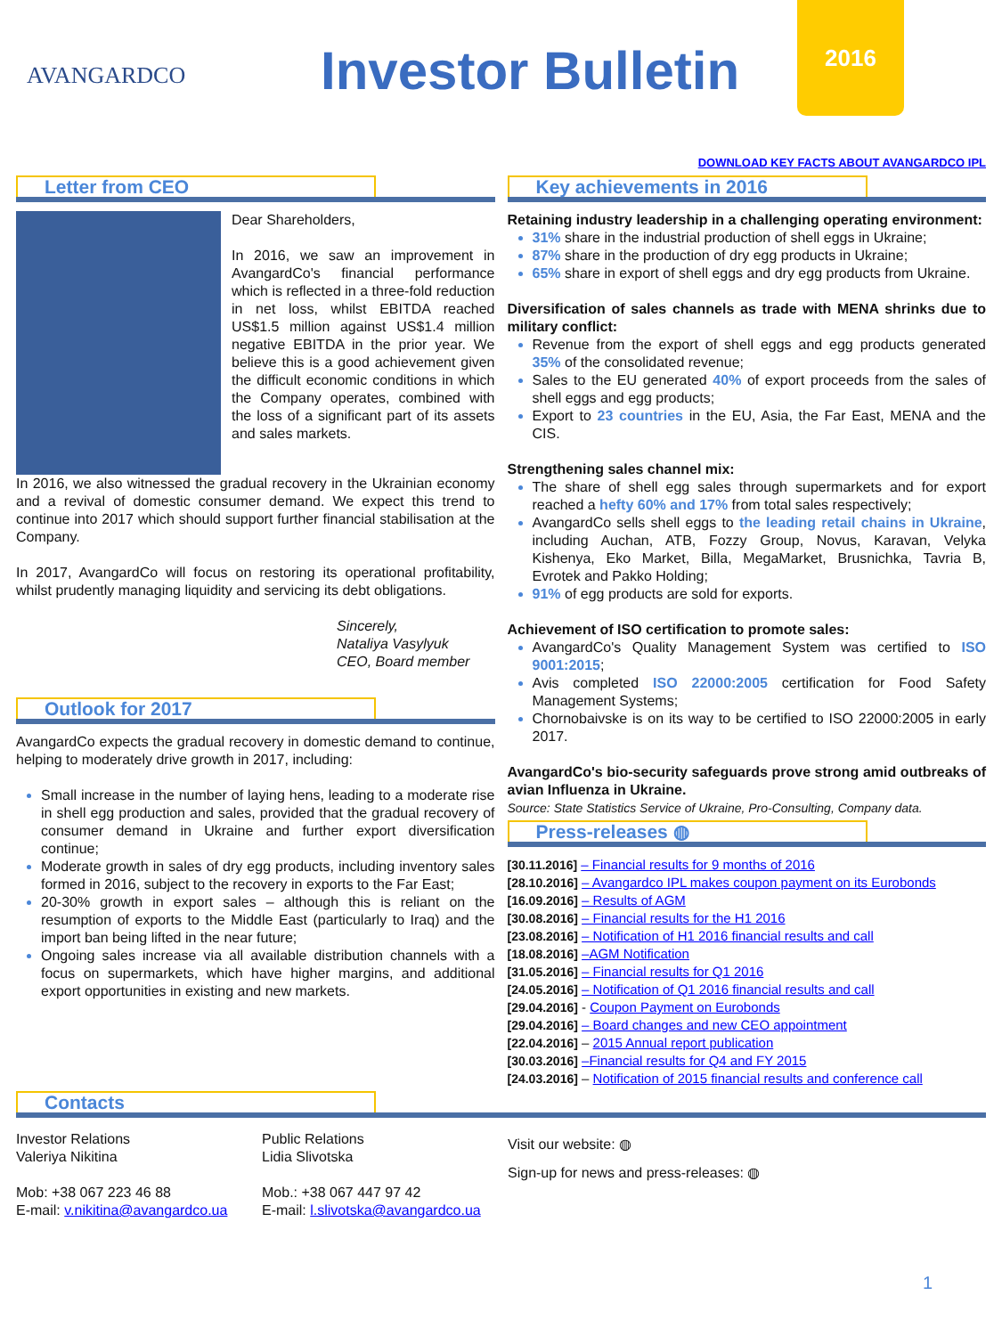AVANGARDCO
Investor Bulletin
2016
Letter from CEO
Dear Shareholders,
In 2016, we saw an improvement in AvangardCo's financial performance which is reflected in a three-fold reduction in net loss, whilst EBITDA reached US$1.5 million against US$1.4 million negative EBITDA in the prior year. We believe this is a good achievement given the difficult economic conditions in which the Company operates, combined with the loss of a significant part of its assets and sales markets.
In 2016, we also witnessed the gradual recovery in the Ukrainian economy and a revival of domestic consumer demand. We expect this trend to continue into 2017 which should support further financial stabilisation at the Company.
In 2017, AvangardCo will focus on restoring its operational profitability, whilst prudently managing liquidity and servicing its debt obligations.
Sincerely,
Nataliya Vasylyuk
CEO, Board member
Outlook for 2017
AvangardCo expects the gradual recovery in domestic demand to continue, helping to moderately drive growth in 2017, including:
Small increase in the number of laying hens, leading to a moderate rise in shell egg production and sales, provided that the gradual recovery of consumer demand in Ukraine and further export diversification continue;
Moderate growth in sales of dry egg products, including inventory sales formed in 2016, subject to the recovery in exports to the Far East;
20-30% growth in export sales – although this is reliant on the resumption of exports to the Middle East (particularly to Iraq) and the import ban being lifted in the near future;
Ongoing sales increase via all available distribution channels with a focus on supermarkets, which have higher margins, and additional export opportunities in existing and new markets.
DOWNLOAD KEY FACTS ABOUT AVANGARDCO IPL
Key achievements in 2016
Retaining industry leadership in a challenging operating environment:
31% share in the industrial production of shell eggs in Ukraine;
87% share in the production of dry egg products in Ukraine;
65% share in export of shell eggs and dry egg products from Ukraine.
Diversification of sales channels as trade with MENA shrinks due to military conflict:
Revenue from the export of shell eggs and egg products generated 35% of the consolidated revenue;
Sales to the EU generated 40% of export proceeds from the sales of shell eggs and egg products;
Export to 23 countries in the EU, Asia, the Far East, MENA and the CIS.
Strengthening sales channel mix:
The share of shell egg sales through supermarkets and for export reached a hefty 60% and 17% from total sales respectively;
AvangardCo sells shell eggs to the leading retail chains in Ukraine, including Auchan, ATB, Fozzy Group, Novus, Karavan, Velyka Kishenya, Eko Market, Billa, MegaMarket, Brusnichka, Tavria B, Evrotek and Pakko Holding;
91% of egg products are sold for exports.
Achievement of ISO certification to promote sales:
AvangardCo's Quality Management System was certified to ISO 9001:2015;
Avis completed ISO 22000:2005 certification for Food Safety Management Systems;
Chornobaivske is on its way to be certified to ISO 22000:2005 in early 2017.
AvangardCo's bio-security safeguards prove strong amid outbreaks of avian Influenza in Ukraine.
Source: State Statistics Service of Ukraine, Pro-Consulting, Company data.
Press-releases ◍
[30.11.2016] – Financial results for 9 months of 2016
[28.10.2016] – Avangardco IPL makes coupon payment on its Eurobonds
[16.09.2016] – Results of AGM
[30.08.2016] – Financial results for the H1 2016
[23.08.2016] – Notification of H1 2016 financial results and call
[18.08.2016] –AGM Notification
[31.05.2016] – Financial results for Q1 2016
[24.05.2016] – Notification of Q1 2016 financial results and call
[29.04.2016] - Coupon Payment on Eurobonds
[29.04.2016] – Board changes and new CEO appointment
[22.04.2016] – 2015 Annual report publication
[30.03.2016] –Financial results for Q4 and FY 2015
[24.03.2016] – Notification of 2015 financial results and conference call
Contacts
Investor Relations
Valeriya Nikitina
Mob: +38 067 223 46 88
E-mail: v.nikitina@avangardco.ua
Public Relations
Lidia Slivotska
Mob.: +38 067 447 97 42
E-mail: l.slivotska@avangardco.ua
Visit our website: ◍
Sign-up for news and press-releases: ◍
1